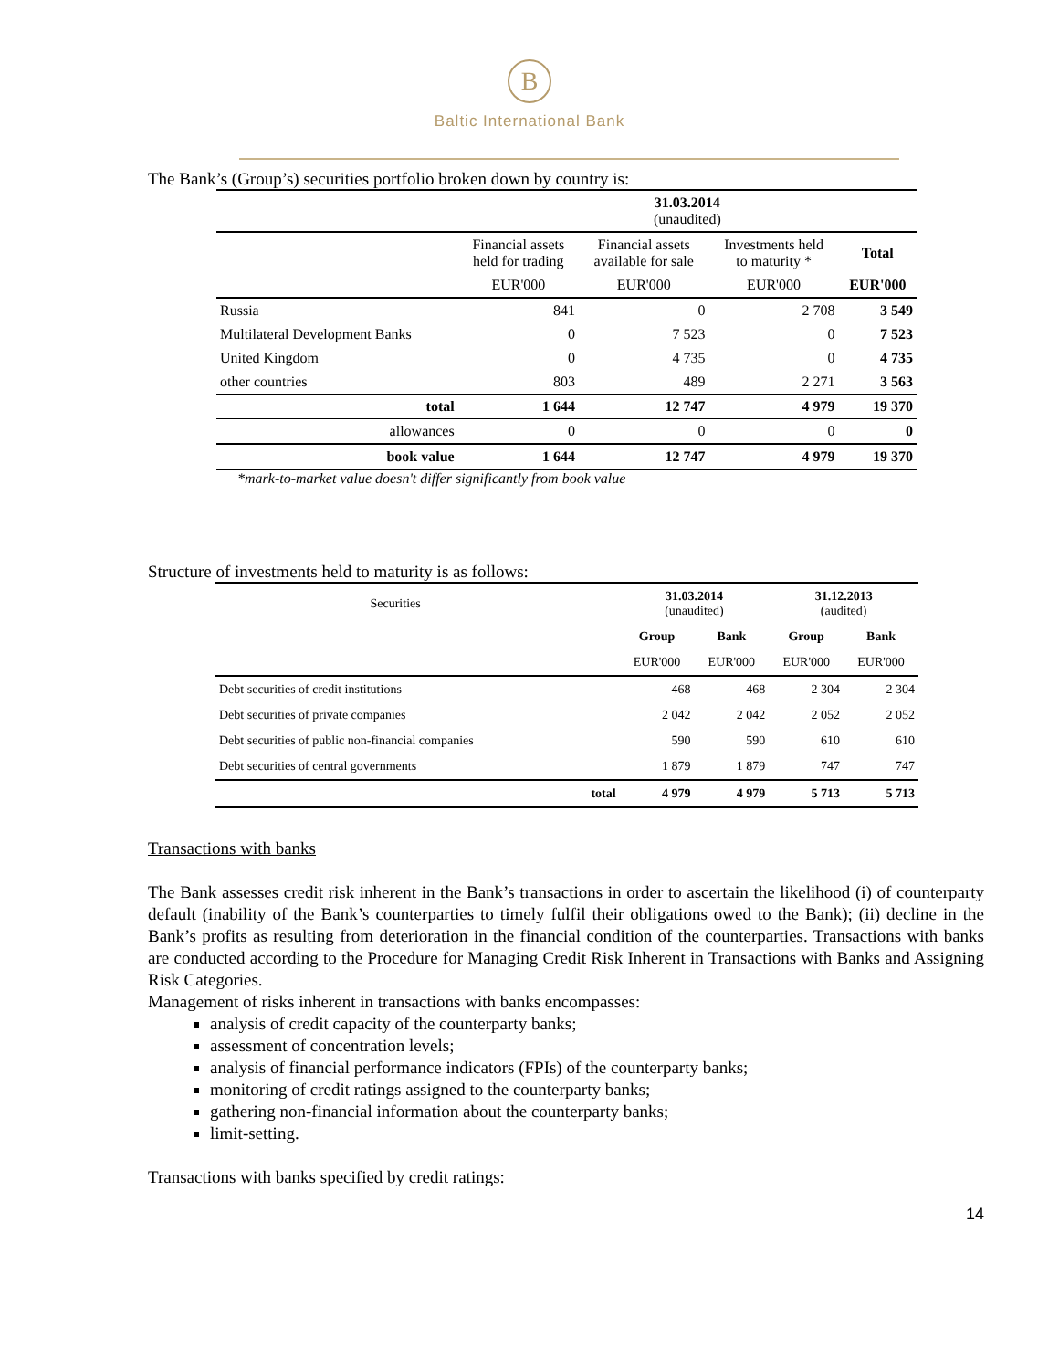B
Baltic International Bank
The Bank’s (Group’s) securities portfolio broken down by country is:
| | 31.03.2014 (unaudited) | | | |
| --- | --- | --- | --- | --- |
| | Financial assets held for trading | Financial assets available for sale | Investments held to maturity * | Total |
| | EUR'000 | EUR'000 | EUR'000 | EUR'000 |
| Russia | 841 | 0 | 2 708 | 3 549 |
| Multilateral Development Banks | 0 | 7 523 | 0 | 7 523 |
| United Kingdom | 0 | 4 735 | 0 | 4 735 |
| other countries | 803 | 489 | 2 271 | 3 563 |
| total | 1 644 | 12 747 | 4 979 | 19 370 |
| allowances | 0 | 0 | 0 | 0 |
| book value | 1 644 | 12 747 | 4 979 | 19 370 |
*mark-to-market value doesn't differ significantly from book value
Structure of investments held to maturity is as follows:
| Securities | | 31.03.2014 (unaudited) | | 31.12.2013 (audited) | |
| --- | --- | --- | --- | --- | --- |
| | | Group | Bank | Group | Bank |
| | | EUR'000 | EUR'000 | EUR'000 | EUR'000 |
| Debt securities of credit institutions | | 468 | 468 | 2 304 | 2 304 |
| Debt securities of private companies | | 2 042 | 2 042 | 2 052 | 2 052 |
| Debt securities of public non-financial companies | | 590 | 590 | 610 | 610 |
| Debt securities of central governments | | 1 879 | 1 879 | 747 | 747 |
| | total | 4 979 | 4 979 | 5 713 | 5 713 |
Transactions with banks
The Bank assesses credit risk inherent in the Bank’s transactions in order to ascertain the likelihood (i) of counterparty default (inability of the Bank’s counterparties to timely fulfil their obligations owed to the Bank); (ii) decline in the Bank’s profits as resulting from deterioration in the financial condition of the counterparties. Transactions with banks are conducted according to the Procedure for Managing Credit Risk Inherent in Transactions with Banks and Assigning Risk Categories.
Management of risks inherent in transactions with banks encompasses:
analysis of credit capacity of the counterparty banks;
assessment of concentration levels;
analysis of financial performance indicators (FPIs) of the counterparty banks;
monitoring of credit ratings assigned to the counterparty banks;
gathering non-financial information about the counterparty banks;
limit-setting.
Transactions with banks specified by credit ratings:
14